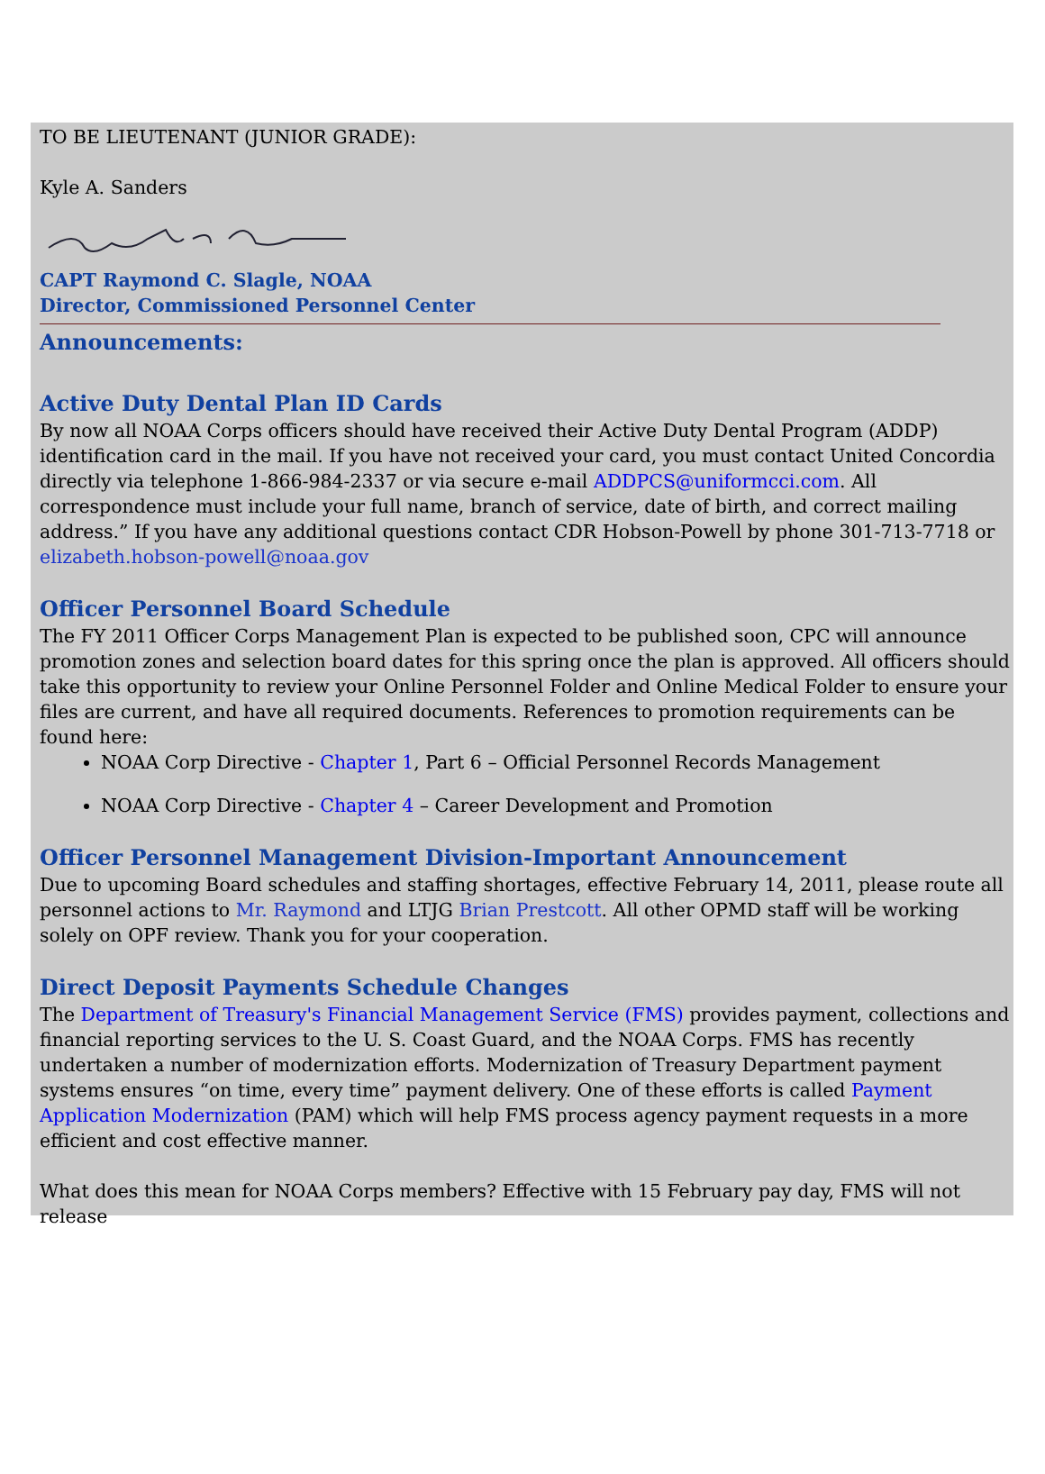TO BE LIEUTENANT (JUNIOR GRADE):
Kyle A. Sanders
CAPT Raymond C. Slagle, NOAA
Director, Commissioned Personnel Center
Announcements:
Active Duty Dental Plan ID Cards
By now all NOAA Corps officers should have received their Active Duty Dental Program (ADDP) identification card in the mail. If you have not received your card, you must contact United Concordia directly via telephone 1-866-984-2337 or via secure e-mail ADDPCS@uniformcci.com. All correspondence must include your full name, branch of service, date of birth, and correct mailing address.” If you have any additional questions contact CDR Hobson-Powell by phone 301-713-7718 or elizabeth.hobson-powell@noaa.gov
Officer Personnel Board Schedule
The FY 2011 Officer Corps Management Plan is expected to be published soon, CPC will announce promotion zones and selection board dates for this spring once the plan is approved. All officers should take this opportunity to review your Online Personnel Folder and Online Medical Folder to ensure your files are current, and have all required documents. References to promotion requirements can be found here:
NOAA Corp Directive - Chapter 1, Part 6 – Official Personnel Records Management
NOAA Corp Directive - Chapter 4 – Career Development and Promotion
Officer Personnel Management Division-Important Announcement
Due to upcoming Board schedules and staffing shortages, effective February 14, 2011, please route all personnel actions to Mr. Raymond and LTJG Brian Prestcott. All other OPMD staff will be working solely on OPF review. Thank you for your cooperation.
Direct Deposit Payments Schedule Changes
The Department of Treasury's Financial Management Service (FMS) provides payment, collections and financial reporting services to the U. S. Coast Guard, and the NOAA Corps. FMS has recently undertaken a number of modernization efforts. Modernization of Treasury Department payment systems ensures “on time, every time” payment delivery. One of these efforts is called Payment Application Modernization (PAM) which will help FMS process agency payment requests in a more efficient and cost effective manner.
What does this mean for NOAA Corps members? Effective with 15 February pay day, FMS will not release